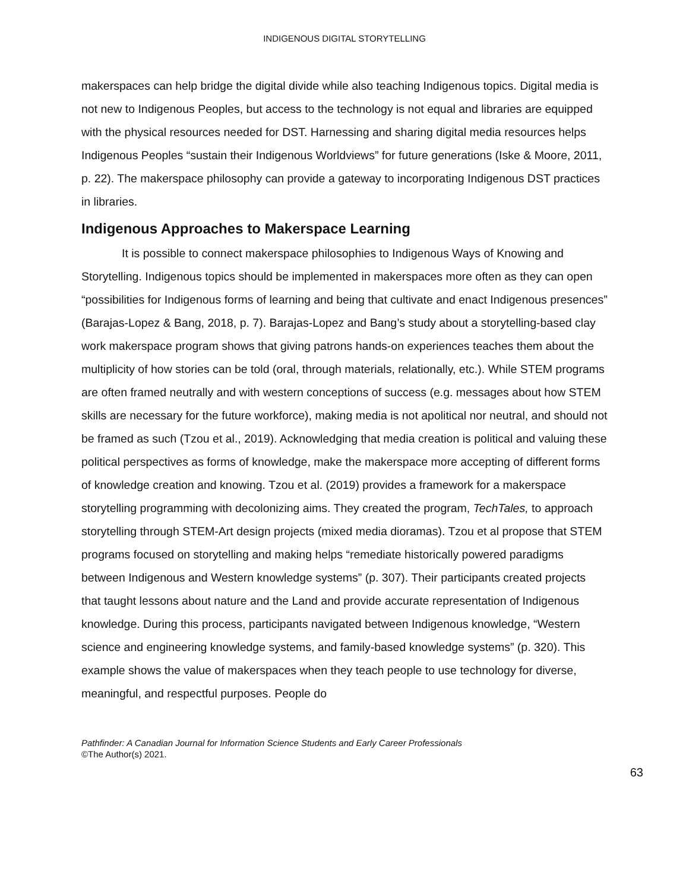INDIGENOUS DIGITAL STORYTELLING
makerspaces can help bridge the digital divide while also teaching Indigenous topics. Digital media is not new to Indigenous Peoples, but access to the technology is not equal and libraries are equipped with the physical resources needed for DST. Harnessing and sharing digital media resources helps Indigenous Peoples “sustain their Indigenous Worldviews” for future generations (Iske & Moore, 2011, p. 22). The makerspace philosophy can provide a gateway to incorporating Indigenous DST practices in libraries.
Indigenous Approaches to Makerspace Learning
It is possible to connect makerspace philosophies to Indigenous Ways of Knowing and Storytelling. Indigenous topics should be implemented in makerspaces more often as they can open “possibilities for Indigenous forms of learning and being that cultivate and enact Indigenous presences” (Barajas-Lopez & Bang, 2018, p. 7). Barajas-Lopez and Bang’s study about a storytelling-based clay work makerspace program shows that giving patrons hands-on experiences teaches them about the multiplicity of how stories can be told (oral, through materials, relationally, etc.). While STEM programs are often framed neutrally and with western conceptions of success (e.g. messages about how STEM skills are necessary for the future workforce), making media is not apolitical nor neutral, and should not be framed as such (Tzou et al., 2019). Acknowledging that media creation is political and valuing these political perspectives as forms of knowledge, make the makerspace more accepting of different forms of knowledge creation and knowing. Tzou et al. (2019) provides a framework for a makerspace storytelling programming with decolonizing aims. They created the program, TechTales, to approach storytelling through STEM-Art design projects (mixed media dioramas). Tzou et al propose that STEM programs focused on storytelling and making helps “remediate historically powered paradigms between Indigenous and Western knowledge systems” (p. 307). Their participants created projects that taught lessons about nature and the Land and provide accurate representation of Indigenous knowledge. During this process, participants navigated between Indigenous knowledge, “Western science and engineering knowledge systems, and family-based knowledge systems” (p. 320). This example shows the value of makerspaces when they teach people to use technology for diverse, meaningful, and respectful purposes. People do
Pathfinder: A Canadian Journal for Information Science Students and Early Career Professionals
©The Author(s) 2021.
63